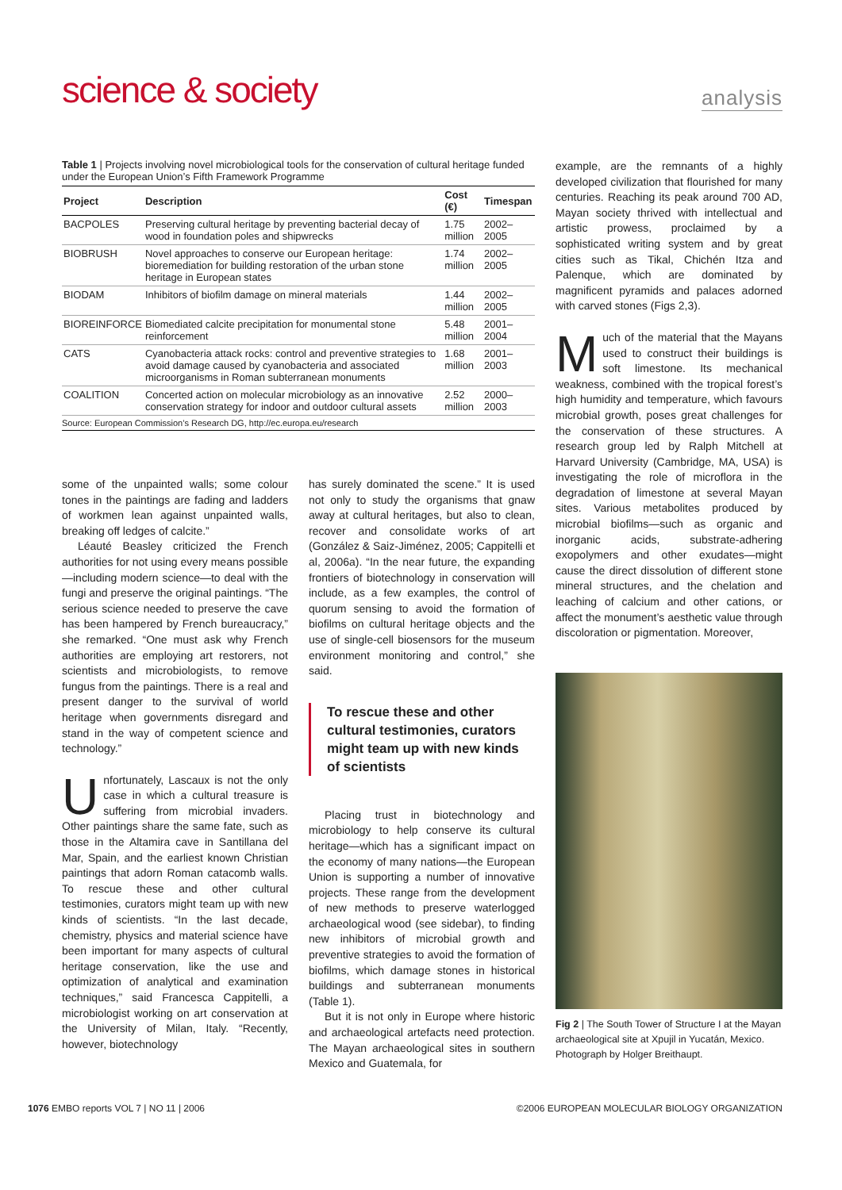science & society
analysis
Table 1 | Projects involving novel microbiological tools for the conservation of cultural heritage funded under the European Union’s Fifth Framework Programme
| Project | Description | Cost (€) | Timespan |
| --- | --- | --- | --- |
| BACPOLES | Preserving cultural heritage by preventing bacterial decay of wood in foundation poles and shipwrecks | 1.75 million | 2002–2005 |
| BIOBRUSH | Novel approaches to conserve our European heritage: bioremediation for building restoration of the urban stone heritage in European states | 1.74 million | 2002–2005 |
| BIODAM | Inhibitors of biofilm damage on mineral materials | 1.44 million | 2002–2005 |
| BIOREINFORCE | Biomediated calcite precipitation for monumental stone reinforcement | 5.48 million | 2001–2004 |
| CATS | Cyanobacteria attack rocks: control and preventive strategies to avoid damage caused by cyanobacteria and associated microorganisms in Roman subterranean monuments | 1.68 million | 2001–2003 |
| COALITION | Concerted action on molecular microbiology as an innovative conservation strategy for indoor and outdoor cultural assets | 2.52 million | 2000–2003 |
Source: European Commission’s Research DG, http://ec.europa.eu/research
some of the unpainted walls; some colour tones in the paintings are fading and ladders of workmen lean against unpainted walls, breaking off ledges of calcite.”
Léauté Beasley criticized the French authorities for not using every means possible—including modern science—to deal with the fungi and preserve the original paintings. “The serious science needed to preserve the cave has been hampered by French bureaucracy,” she remarked. “One must ask why French authorities are employing art restorers, not scientists and microbiologists, to remove fungus from the paintings. There is a real and present danger to the survival of world heritage when governments disregard and stand in the way of competent science and technology.”
Unfortunately, Lascaux is not the only case in which a cultural treasure is suffering from microbial invaders. Other paintings share the same fate, such as those in the Altamira cave in Santillana del Mar, Spain, and the earliest known Christian paintings that adorn Roman catacomb walls. To rescue these and other cultural testimonies, curators might team up with new kinds of scientists. “In the last decade, chemistry, physics and material science have been important for many aspects of cultural heritage conservation, like the use and optimization of analytical and examination techniques,” said Francesca Cappitelli, a microbiologist working on art conservation at the University of Milan, Italy. “Recently, however, biotechnology
has surely dominated the scene.” It is used not only to study the organisms that gnaw away at cultural heritages, but also to clean, recover and consolidate works of art (González & Saiz-Jiménez, 2005; Cappitelli et al, 2006a). “In the near future, the expanding frontiers of biotechnology in conservation will include, as a few examples, the control of quorum sensing to avoid the formation of biofilms on cultural heritage objects and the use of single-cell biosensors for the museum environment monitoring and control,” she said.
To rescue these and other cultural testimonies, curators might team up with new kinds of scientists
Placing trust in biotechnology and microbiology to help conserve its cultural heritage—which has a significant impact on the economy of many nations—the European Union is supporting a number of innovative projects. These range from the development of new methods to preserve waterlogged archaeological wood (see sidebar), to finding new inhibitors of microbial growth and preventive strategies to avoid the formation of biofilms, which damage stones in historical buildings and subterranean monuments (Table 1).
But it is not only in Europe where historic and archaeological artefacts need protection. The Mayan archaeological sites in southern Mexico and Guatemala, for
example, are the remnants of a highly developed civilization that flourished for many centuries. Reaching its peak around 700 AD, Mayan society thrived with intellectual and artistic prowess, proclaimed by a sophisticated writing system and by great cities such as Tikal, Chichén Itza and Palenque, which are dominated by magnificent pyramids and palaces adorned with carved stones (Figs 2,3).
Much of the material that the Mayans used to construct their buildings is soft limestone. Its mechanical weakness, combined with the tropical forest’s high humidity and temperature, which favours microbial growth, poses great challenges for the conservation of these structures. A research group led by Ralph Mitchell at Harvard University (Cambridge, MA, USA) is investigating the role of microflora in the degradation of limestone at several Mayan sites. Various metabolites produced by microbial biofilms—such as organic and inorganic acids, substrate-adhering exopolymers and other exudates—might cause the direct dissolution of different stone mineral structures, and the chelation and leaching of calcium and other cations, or affect the monument’s aesthetic value through discoloration or pigmentation. Moreover,
Fig 2 | The South Tower of Structure I at the Mayan archaeological site at Xpujil in Yucatán, Mexico. Photograph by Holger Breithaupt.
1076 EMBO reports VOL 7 | NO 11 | 2006 ©2006 EUROPEAN MOLECULAR BIOLOGY ORGANIZATION